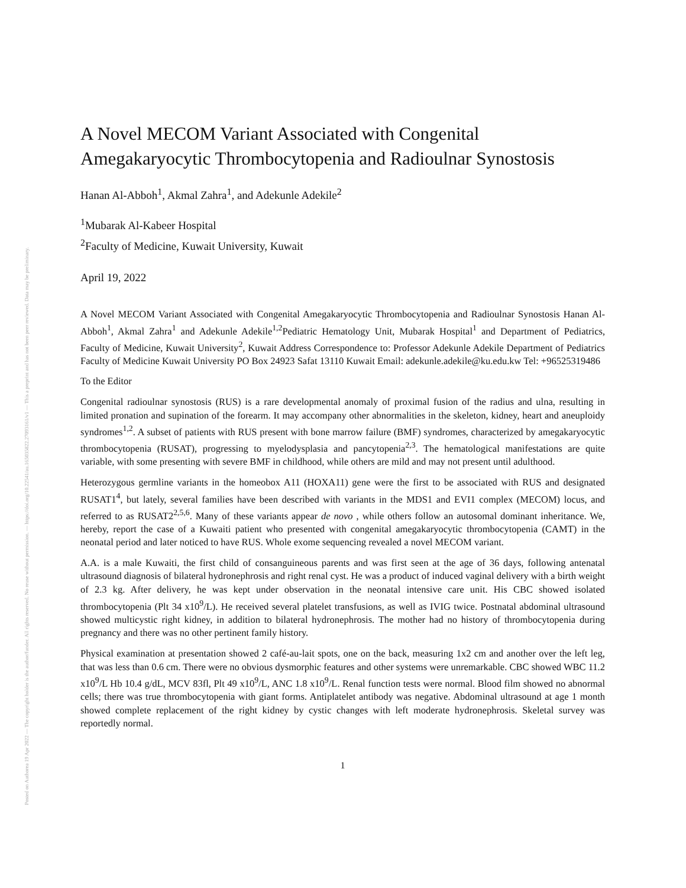Posted on Authorea 19 Apr 2022 — The copyright holder is the author/funder. All rights reserved. No reuse without permission. — https://doi.org/10.22541/au.165035822.27093161/v1 — This a preprint and has not been peer reviewed. Data may be preliminary.
A Novel MECOM Variant Associated with Congenital Amegakaryocytic Thrombocytopenia and Radioulnar Synostosis
Hanan Al-Abboh<sup>1</sup>, Akmal Zahra<sup>1</sup>, and Adekunle Adekile<sup>2</sup>
<sup>1</sup> Mubarak Al-Kabeer Hospital
<sup>2</sup> Faculty of Medicine, Kuwait University, Kuwait
April 19, 2022
A Novel MECOM Variant Associated with Congenital Amegakaryocytic Thrombocytopenia and Radioulnar Synostosis Hanan Al-Abboh<sup>1</sup>, Akmal Zahra<sup>1</sup> and Adekunle Adekile<sup>1,2</sup>Pediatric Hematology Unit, Mubarak Hospital<sup>1</sup> and Department of Pediatrics, Faculty of Medicine, Kuwait University<sup>2</sup>, Kuwait Address Correspondence to: Professor Adekunle Adekile Department of Pediatrics Faculty of Medicine Kuwait University PO Box 24923 Safat 13110 Kuwait Email: adekunle.adekile@ku.edu.kw Tel: +96525319486
To the Editor
Congenital radioulnar synostosis (RUS) is a rare developmental anomaly of proximal fusion of the radius and ulna, resulting in limited pronation and supination of the forearm. It may accompany other abnormalities in the skeleton, kidney, heart and aneuploidy syndromes<sup>1,2</sup>. A subset of patients with RUS present with bone marrow failure (BMF) syndromes, characterized by amegakaryocytic thrombocytopenia (RUSAT), progressing to myelodysplasia and pancytopenia<sup>2,3</sup>. The hematological manifestations are quite variable, with some presenting with severe BMF in childhood, while others are mild and may not present until adulthood.
Heterozygous germline variants in the homeobox A11 (HOXA11) gene were the first to be associated with RUS and designated RUSAT1<sup>4</sup>, but lately, several families have been described with variants in the MDS1 and EVI1 complex (MECOM) locus, and referred to as RUSAT2<sup>2,5,6</sup>. Many of these variants appear de novo , while others follow an autosomal dominant inheritance. We, hereby, report the case of a Kuwaiti patient who presented with congenital amegakaryocytic thrombocytopenia (CAMT) in the neonatal period and later noticed to have RUS. Whole exome sequencing revealed a novel MECOM variant.
A.A. is a male Kuwaiti, the first child of consanguineous parents and was first seen at the age of 36 days, following antenatal ultrasound diagnosis of bilateral hydronephrosis and right renal cyst. He was a product of induced vaginal delivery with a birth weight of 2.3 kg. After delivery, he was kept under observation in the neonatal intensive care unit. His CBC showed isolated thrombocytopenia (Plt 34 x10<sup>9</sup>/L). He received several platelet transfusions, as well as IVIG twice. Postnatal abdominal ultrasound showed multicystic right kidney, in addition to bilateral hydronephrosis. The mother had no history of thrombocytopenia during pregnancy and there was no other pertinent family history.
Physical examination at presentation showed 2 café-au-lait spots, one on the back, measuring 1x2 cm and another over the left leg, that was less than 0.6 cm. There were no obvious dysmorphic features and other systems were unremarkable. CBC showed WBC 11.2 x10<sup>9</sup>/L Hb 10.4 g/dL, MCV 83fl, Plt 49 x10<sup>9</sup>/L, ANC 1.8 x10<sup>9</sup>/L. Renal function tests were normal. Blood film showed no abnormal cells; there was true thrombocytopenia with giant forms. Antiplatelet antibody was negative. Abdominal ultrasound at age 1 month showed complete replacement of the right kidney by cystic changes with left moderate hydronephrosis. Skeletal survey was reportedly normal.
1